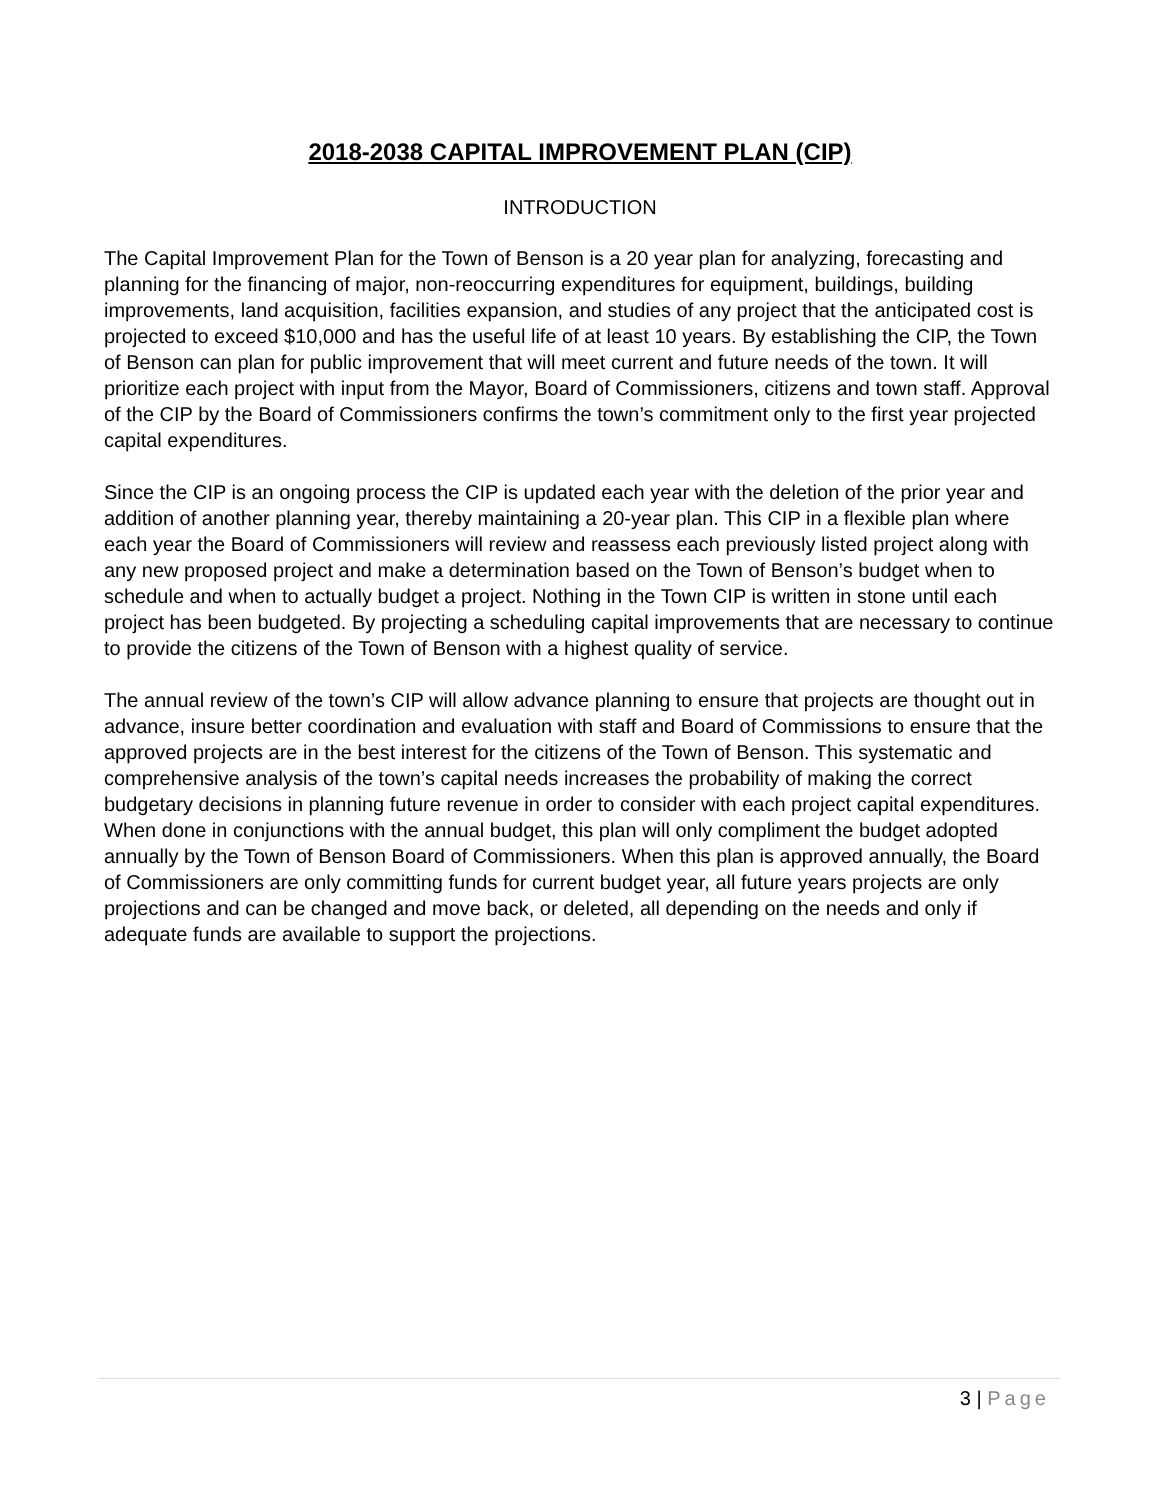2018-2038 CAPITAL IMPROVEMENT PLAN (CIP)
INTRODUCTION
The Capital Improvement Plan for the Town of Benson is a 20 year plan for analyzing, forecasting and planning for the financing of major, non-reoccurring expenditures for equipment, buildings, building improvements, land acquisition, facilities expansion, and studies of any project that the anticipated cost is projected to exceed $10,000 and has the useful life of at least 10 years. By establishing the CIP, the Town of Benson can plan for public improvement that will meet current and future needs of the town. It will prioritize each project with input from the Mayor, Board of Commissioners, citizens and town staff. Approval of the CIP by the Board of Commissioners confirms the town’s commitment only to the first year projected capital expenditures.
Since the CIP is an ongoing process the CIP is updated each year with the deletion of the prior year and addition of another planning year, thereby maintaining a 20-year plan. This CIP in a flexible plan where each year the Board of Commissioners will review and reassess each previously listed project along with any new proposed project and make a determination based on the Town of Benson’s budget when to schedule and when to actually budget a project. Nothing in the Town CIP is written in stone until each project has been budgeted. By projecting a scheduling capital improvements that are necessary to continue to provide the citizens of the Town of Benson with a highest quality of service.
The annual review of the town’s CIP will allow advance planning to ensure that projects are thought out in advance, insure better coordination and evaluation with staff and Board of Commissions to ensure that the approved projects are in the best interest for the citizens of the Town of Benson. This systematic and comprehensive analysis of the town’s capital needs increases the probability of making the correct budgetary decisions in planning future revenue in order to consider with each project capital expenditures. When done in conjunctions with the annual budget, this plan will only compliment the budget adopted annually by the Town of Benson Board of Commissioners. When this plan is approved annually, the Board of Commissioners are only committing funds for current budget year, all future years projects are only projections and can be changed and move back, or deleted, all depending on the needs and only if adequate funds are available to support the projections.
3 | Page